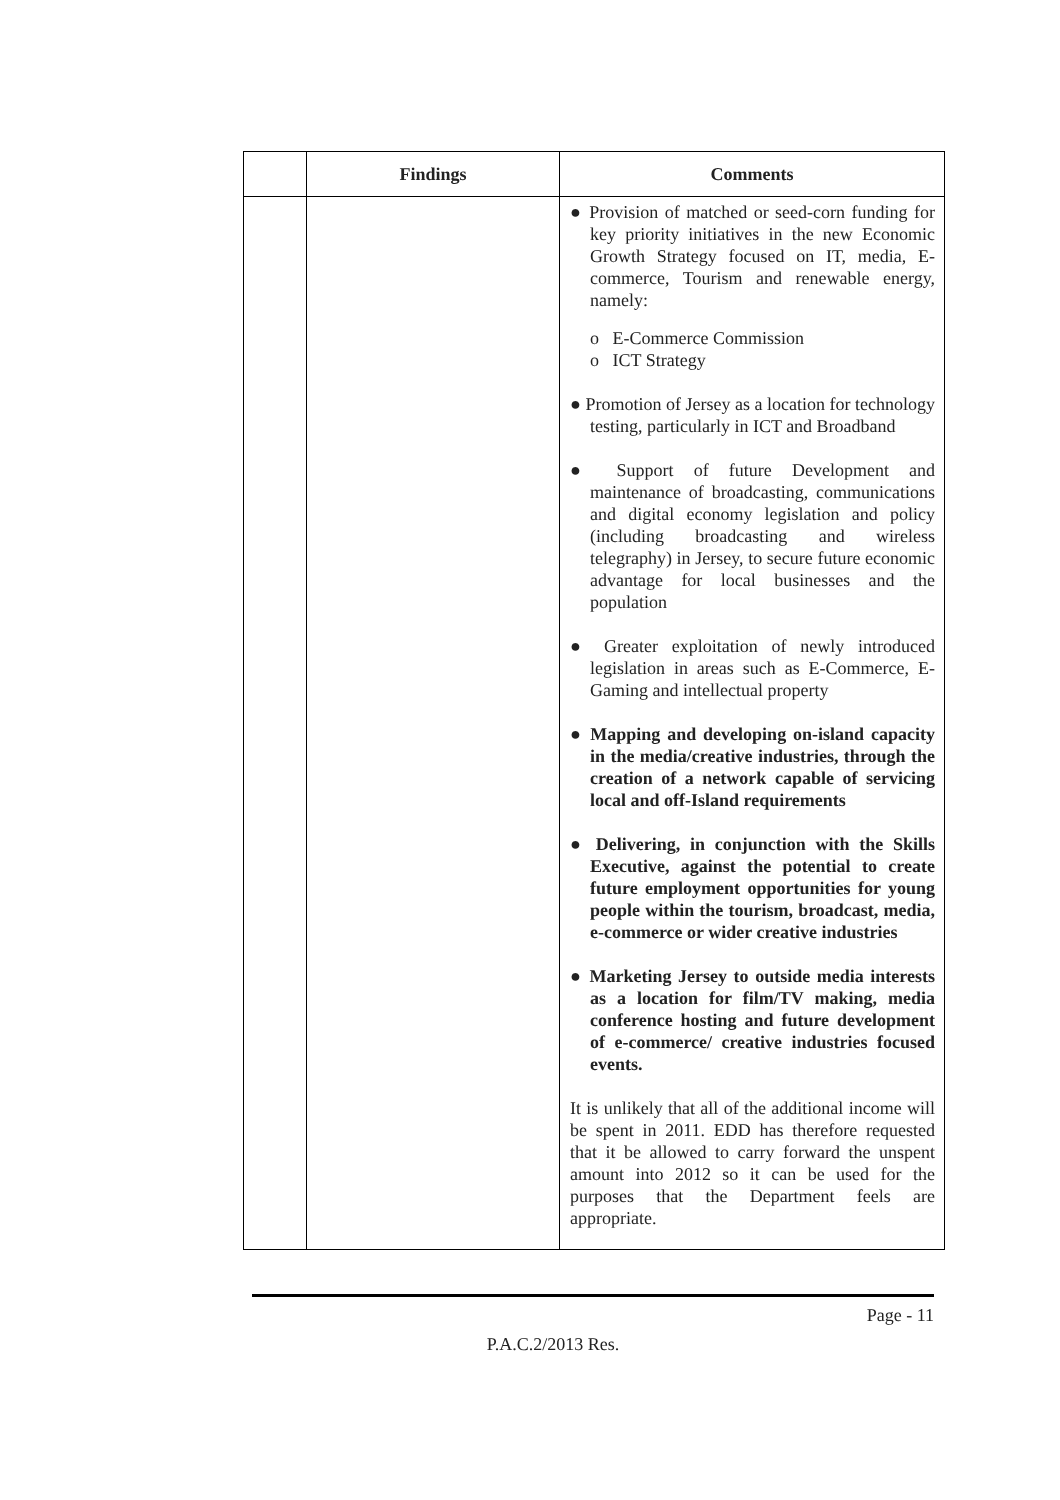| | Findings | Comments |
| --- | --- | --- |
| | | ● Provision of matched or seed-corn funding for key priority initiatives in the new Economic Growth Strategy focused on IT, media, E-commerce, Tourism and renewable energy, namely: o E-Commerce Commission o ICT Strategy ● Promotion of Jersey as a location for technology testing, particularly in ICT and Broadband ● Support of future Development and maintenance of broadcasting, communications and digital economy legislation and policy (including broadcasting and wireless telegraphy) in Jersey, to secure future economic advantage for local businesses and the population ● Greater exploitation of newly introduced legislation in areas such as E-Commerce, E-Gaming and intellectual property ● Mapping and developing on-island capacity in the media/creative industries, through the creation of a network capable of servicing local and off-Island requirements ● Delivering, in conjunction with the Skills Executive, against the potential to create future employment opportunities for young people within the tourism, broadcast, media, e-commerce or wider creative industries ● Marketing Jersey to outside media interests as a location for film/TV making, media conference hosting and future development of e-commerce/ creative industries focused events. It is unlikely that all of the additional income will be spent in 2011. EDD has therefore requested that it be allowed to carry forward the unspent amount into 2012 so it can be used for the purposes that the Department feels are appropriate. |
Page - 11
P.A.C.2/2013 Res.